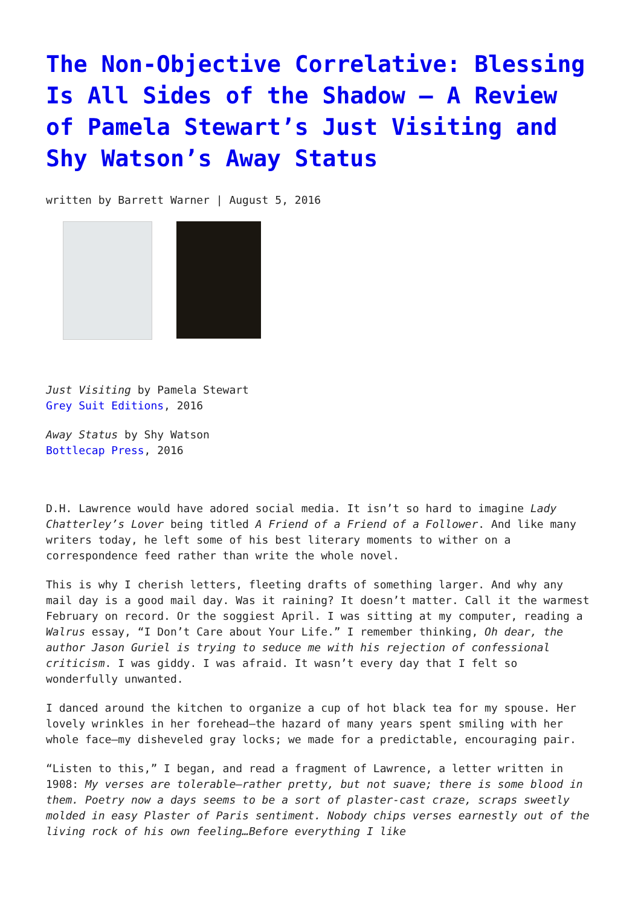The Non-Objective Correlative: Blessing Is All Sides of the Shadow – A Review of Pamela Stewart’s Just Visiting and Shy Watson’s Away Status
written by Barrett Warner | August 5, 2016
Just Visiting by Pamela Stewart
Grey Suit Editions, 2016
Away Status by Shy Watson
Bottlecap Press, 2016
D.H. Lawrence would have adored social media. It isn’t so hard to imagine Lady Chatterley’s Lover being titled A Friend of a Friend of a Follower. And like many writers today, he left some of his best literary moments to wither on a correspondence feed rather than write the whole novel.
This is why I cherish letters, fleeting drafts of something larger. And why any mail day is a good mail day. Was it raining? It doesn’t matter. Call it the warmest February on record. Or the soggiest April. I was sitting at my computer, reading a Walrus essay, “I Don’t Care about Your Life.” I remember thinking, Oh dear, the author Jason Guriel is trying to seduce me with his rejection of confessional criticism. I was giddy. I was afraid. It wasn’t every day that I felt so wonderfully unwanted.
I danced around the kitchen to organize a cup of hot black tea for my spouse. Her lovely wrinkles in her forehead—the hazard of many years spent smiling with her whole face—my disheveled gray locks; we made for a predictable, encouraging pair.
“Listen to this,” I began, and read a fragment of Lawrence, a letter written in 1908: My verses are tolerable—rather pretty, but not suave; there is some blood in them. Poetry now a days seems to be a sort of plaster-cast craze, scraps sweetly molded in easy Plaster of Paris sentiment. Nobody chips verses earnestly out of the living rock of his own feeling…Before everything I like